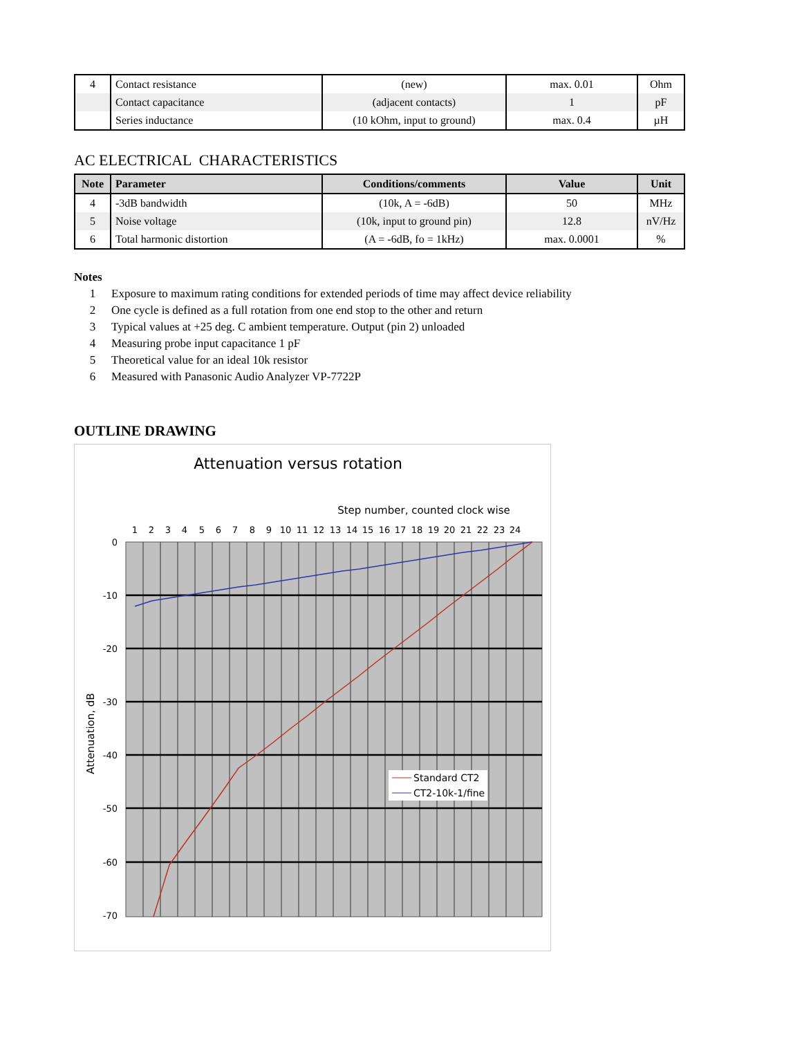| 4 | Contact resistance | (new) | max. 0.01 | Ohm |
| | Contact capacitance | (adjacent contacts) | 1 | pF |
| | Series inductance | (10 kOhm, input to ground) | max. 0.4 | µH |
AC ELECTRICAL CHARACTERISTICS
| Note | Parameter | Conditions/comments | Value | Unit |
| --- | --- | --- | --- | --- |
| 4 | -3dB bandwidth | (10k, A = -6dB) | 50 | MHz |
| 5 | Noise voltage | (10k, input to ground pin) | 12.8 | nV/Hz |
| 6 | Total harmonic distortion | (A = -6dB, fo = 1kHz) | max. 0.0001 | % |
Notes
1 Exposure to maximum rating conditions for extended periods of time may affect device reliability
2 One cycle is defined as a full rotation from one end stop to the other and return
3 Typical values at +25 deg. C ambient temperature. Output (pin 2) unloaded
4 Measuring probe input capacitance 1 pF
5 Theoretical value for an ideal 10k resistor
6 Measured with Panasonic Audio Analyzer VP-7722P
OUTLINE DRAWING
Attenuation versus rotation
Step number, counted clock wise
0
-10
-20
-30
-40
-50
-60
-70
1
2
3
4
5
6
7
8
9
10
11
12
13
14
15
16
17
18
19
20
21
22
23
24
Attenuation, dB
Standard CT2
CT2-10k-1/fine